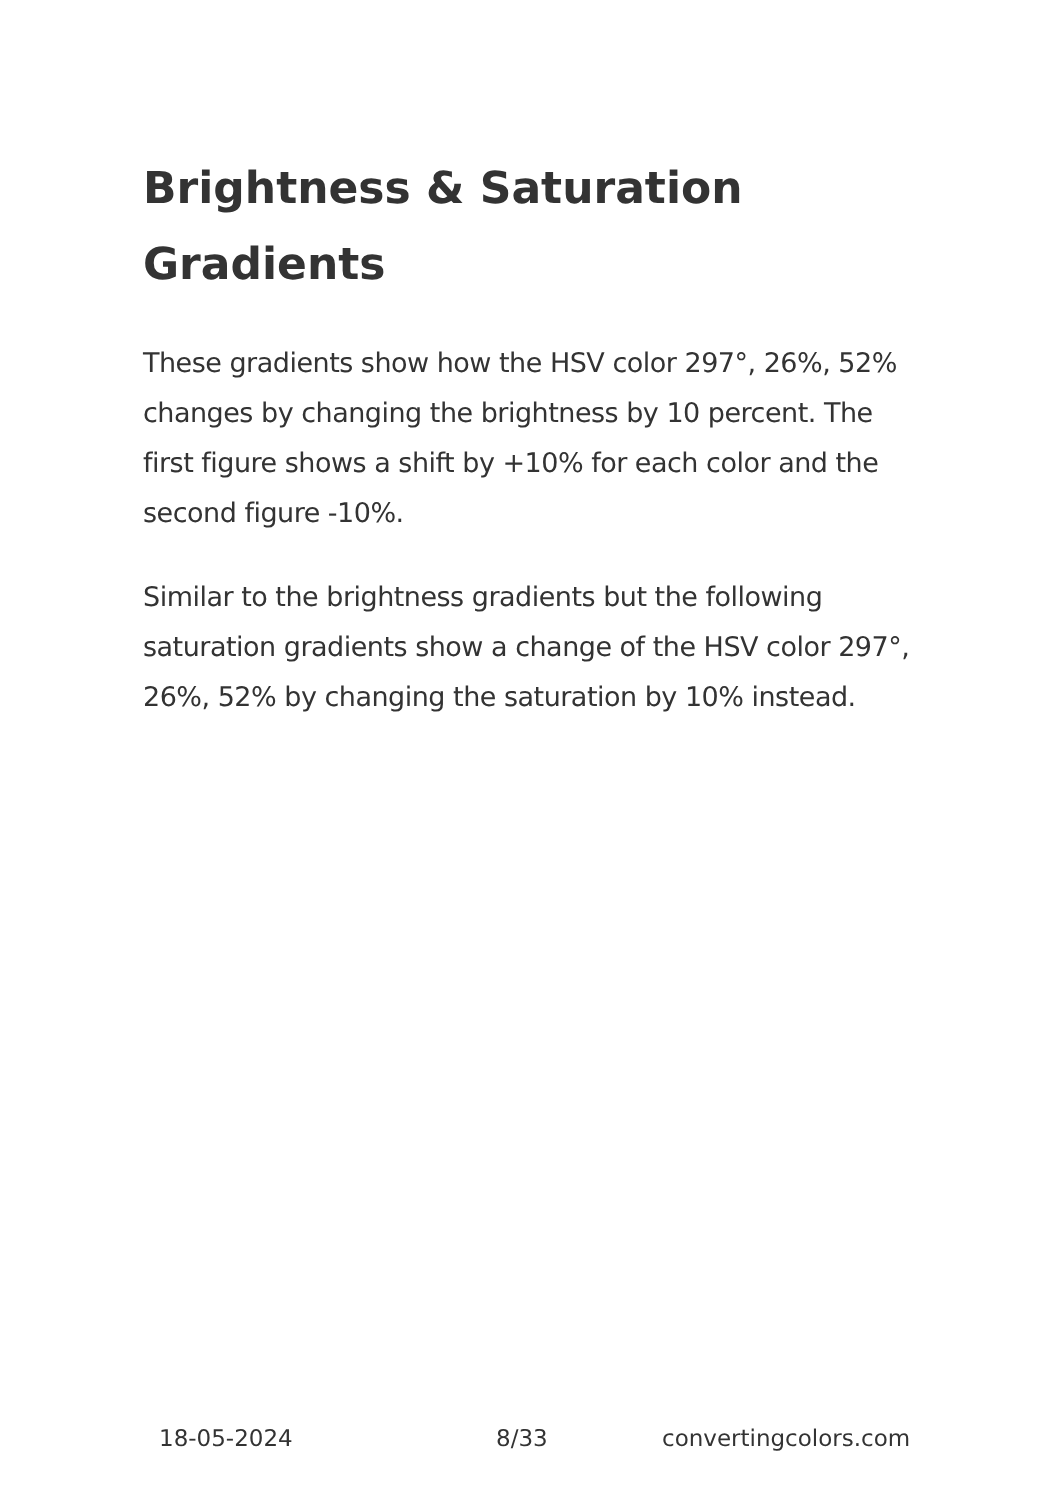Brightness & Saturation Gradients
These gradients show how the HSV color 297°, 26%, 52% changes by changing the brightness by 10 percent. The first figure shows a shift by +10% for each color and the second figure -10%.
Similar to the brightness gradients but the following saturation gradients show a change of the HSV color 297°, 26%, 52% by changing the saturation by 10% instead.
18-05-2024 8/33 convertingcolors.com